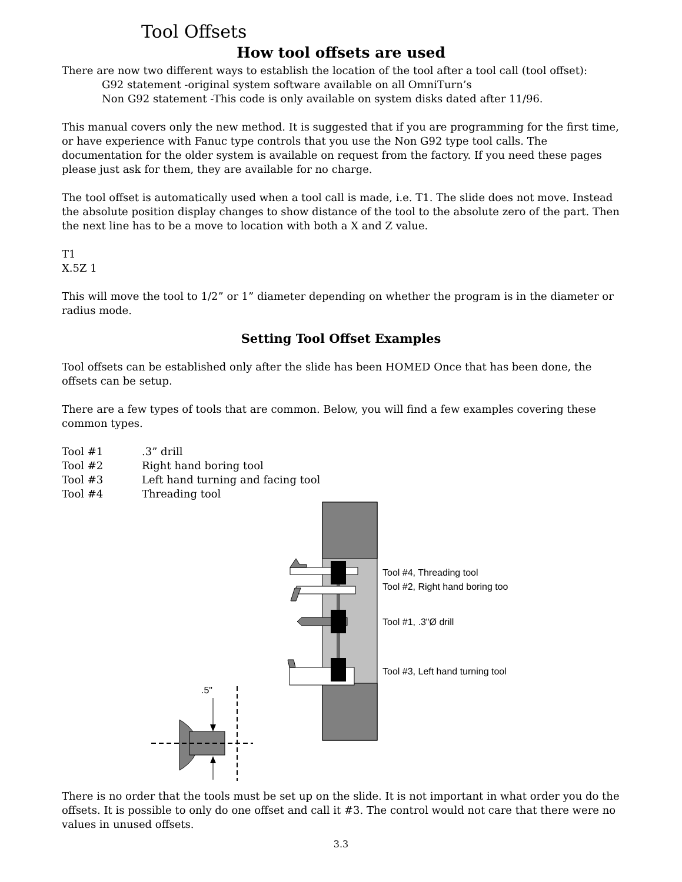Tool Offsets
How tool offsets are used
There are now two different ways to establish the location of the tool after a tool call (tool offset):
G92 statement -original system software available on all OmniTurn’s
Non G92 statement -This code is only available on system disks dated after 11/96.
This manual covers only the new method. It is suggested that if you are programming for the first time, or have experience with Fanuc type controls that you use the Non G92 type tool calls. The documentation for the older system is available on request from the factory. If you need these pages please just ask for them, they are available for no charge.
The tool offset is automatically used when a tool call is made, i.e. T1. The slide does not move. Instead the absolute position display changes to show distance of the tool to the absolute zero of the part. Then the next line has to be a move to location with both a X and Z value.
T1
X.5Z 1
This will move the tool to 1/2” or 1” diameter depending on whether the program is in the diameter or radius mode.
Setting Tool Offset Examples
Tool offsets can be established only after the slide has been HOMED Once that has been done, the offsets can be setup.
There are a few types of tools that are common. Below, you will find a few examples covering these common types.
| Tool #1 | .3” drill |
| Tool #2 | Right hand boring tool |
| Tool #3 | Left hand turning and facing tool |
| Tool #4 | Threading tool |
Tool #4, Threading tool
Tool #2, Right hand boring too
Tool #1, .3"Ø drill
Tool #3, Left hand turning tool
.5"
There is no order that the tools must be set up on the slide. It is not important in what order you do the offsets. It is possible to only do one offset and call it #3. The control would not care that there were no values in unused offsets.
3.3